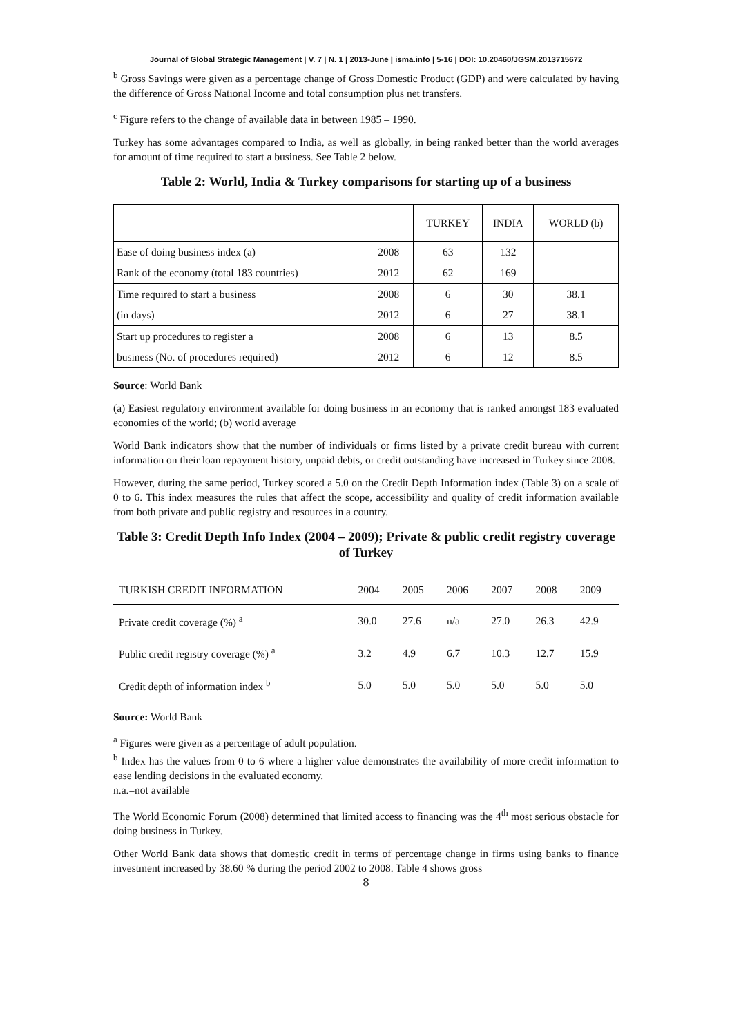Journal of Global Strategic Management | V. 7 | N. 1 | 2013-June | isma.info | 5-16 | DOI: 10.20460/JGSM.2013715672
<sup>b</sup> Gross Savings were given as a percentage change of Gross Domestic Product (GDP) and were calculated by having the difference of Gross National Income and total consumption plus net transfers.
<sup>c</sup> Figure refers to the change of available data in between 1985 – 1990.
Turkey has some advantages compared to India, as well as globally, in being ranked better than the world averages for amount of time required to start a business. See Table 2 below.
Table 2: World, India & Turkey comparisons for starting up of a business
| | | TURKEY | INDIA | WORLD (b) |
| --- | --- | --- | --- | --- |
| Ease of doing business index (a) | 2008 | 63 | 132 | |
| Rank of the economy (total 183 countries) | 2012 | 62 | 169 | |
| Time required to start a business | 2008 | 6 | 30 | 38.1 |
| (in days) | 2012 | 6 | 27 | 38.1 |
| Start up procedures to register a | 2008 | 6 | 13 | 8.5 |
| business (No. of procedures required) | 2012 | 6 | 12 | 8.5 |
Source: World Bank
(a) Easiest regulatory environment available for doing business in an economy that is ranked amongst 183 evaluated economies of the world; (b) world average
World Bank indicators show that the number of individuals or firms listed by a private credit bureau with current information on their loan repayment history, unpaid debts, or credit outstanding have increased in Turkey since 2008.
However, during the same period, Turkey scored a 5.0 on the Credit Depth Information index (Table 3) on a scale of 0 to 6. This index measures the rules that affect the scope, accessibility and quality of credit information available from both private and public registry and resources in a country.
Table 3: Credit Depth Info Index (2004 – 2009); Private & public credit registry coverage of Turkey
| TURKISH CREDIT INFORMATION | 2004 | 2005 | 2006 | 2007 | 2008 | 2009 |
| --- | --- | --- | --- | --- | --- | --- |
| Private credit coverage (%) <sup>a</sup> | 30.0 | 27.6 | n/a | 27.0 | 26.3 | 42.9 |
| Public credit registry coverage (%) <sup>a</sup> | 3.2 | 4.9 | 6.7 | 10.3 | 12.7 | 15.9 |
| Credit depth of information index <sup>b</sup> | 5.0 | 5.0 | 5.0 | 5.0 | 5.0 | 5.0 |
Source: World Bank
<sup>a</sup> Figures were given as a percentage of adult population.
<sup>b</sup> Index has the values from 0 to 6 where a higher value demonstrates the availability of more credit information to ease lending decisions in the evaluated economy.
n.a.=not available
The World Economic Forum (2008) determined that limited access to financing was the 4<sup>th</sup> most serious obstacle for doing business in Turkey.
Other World Bank data shows that domestic credit in terms of percentage change in firms using banks to finance investment increased by 38.60 % during the period 2002 to 2008. Table 4 shows gross
8